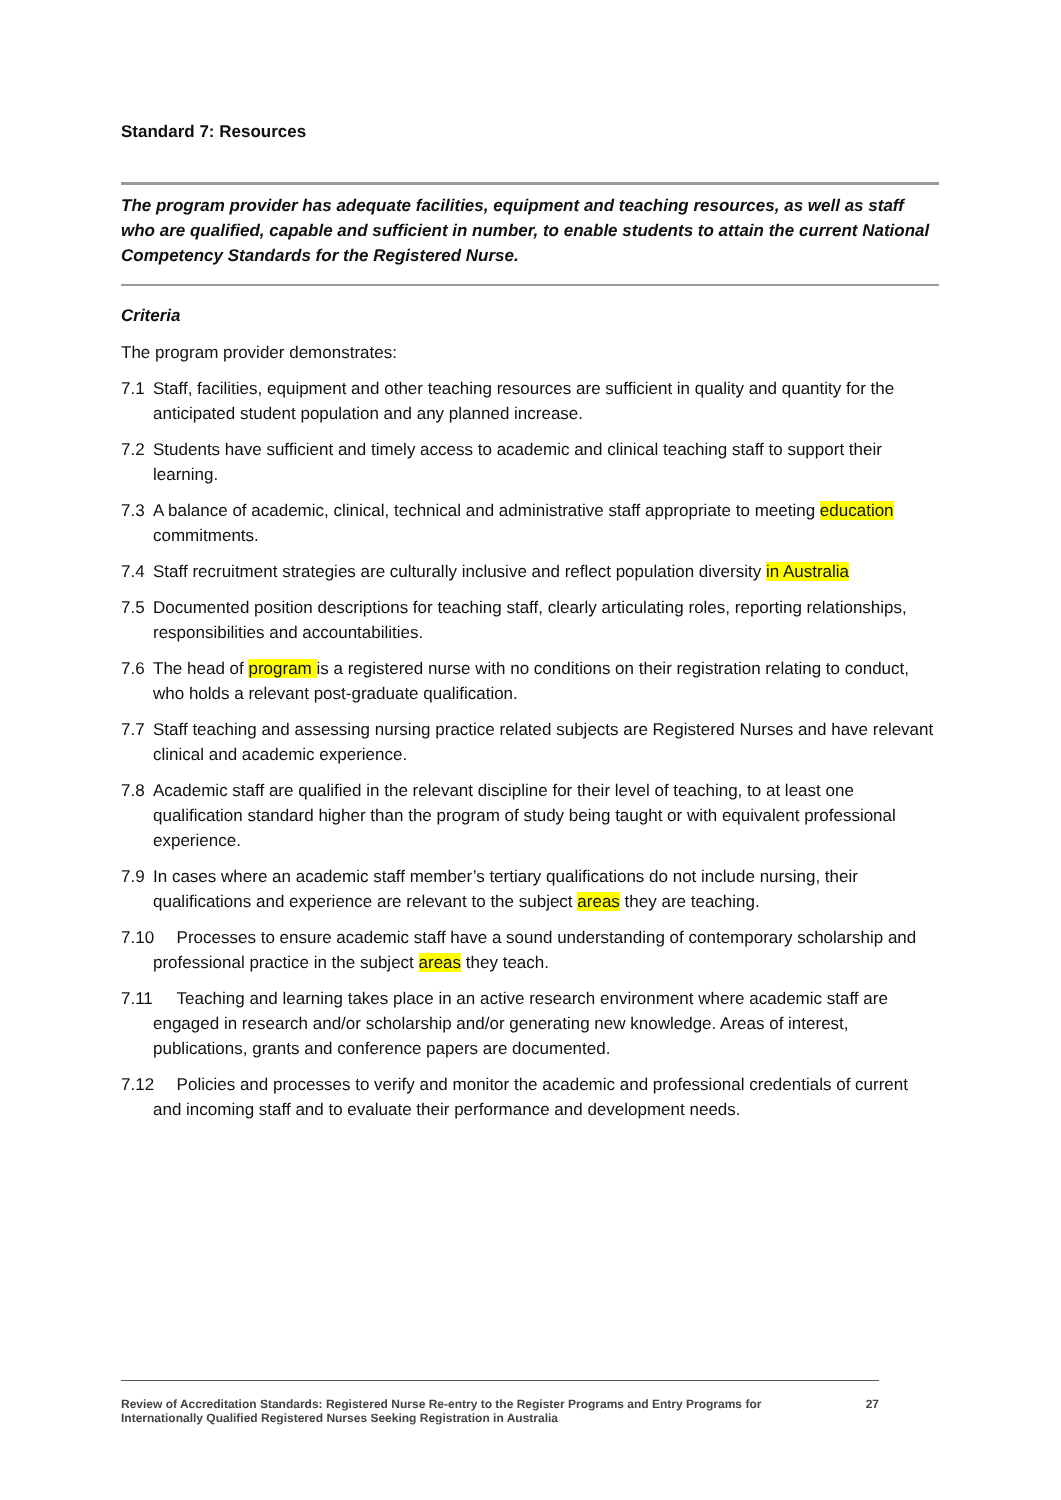Standard 7: Resources
The program provider has adequate facilities, equipment and teaching resources, as well as staff who are qualified, capable and sufficient in number, to enable students to attain the current National Competency Standards for the Registered Nurse.
Criteria
The program provider demonstrates:
7.1 Staff, facilities, equipment and other teaching resources are sufficient in quality and quantity for the anticipated student population and any planned increase.
7.2 Students have sufficient and timely access to academic and clinical teaching staff to support their learning.
7.3 A balance of academic, clinical, technical and administrative staff appropriate to meeting education commitments.
7.4 Staff recruitment strategies are culturally inclusive and reflect population diversity in Australia
7.5 Documented position descriptions for teaching staff, clearly articulating roles, reporting relationships, responsibilities and accountabilities.
7.6 The head of program is a registered nurse with no conditions on their registration relating to conduct, who holds a relevant post-graduate qualification.
7.7 Staff teaching and assessing nursing practice related subjects are Registered Nurses and have relevant clinical and academic experience.
7.8 Academic staff are qualified in the relevant discipline for their level of teaching, to at least one qualification standard higher than the program of study being taught or with equivalent professional experience.
7.9 In cases where an academic staff member’s tertiary qualifications do not include nursing, their qualifications and experience are relevant to the subject areas they are teaching.
7.10 Processes to ensure academic staff have a sound understanding of contemporary scholarship and professional practice in the subject areas they teach.
7.11 Teaching and learning takes place in an active research environment where academic staff are engaged in research and/or scholarship and/or generating new knowledge. Areas of interest, publications, grants and conference papers are documented.
7.12 Policies and processes to verify and monitor the academic and professional credentials of current and incoming staff and to evaluate their performance and development needs.
Review of Accreditation Standards: Registered Nurse Re-entry to the Register Programs and Entry Programs for
Internationally Qualified Registered Nurses Seeking Registration in Australia 27